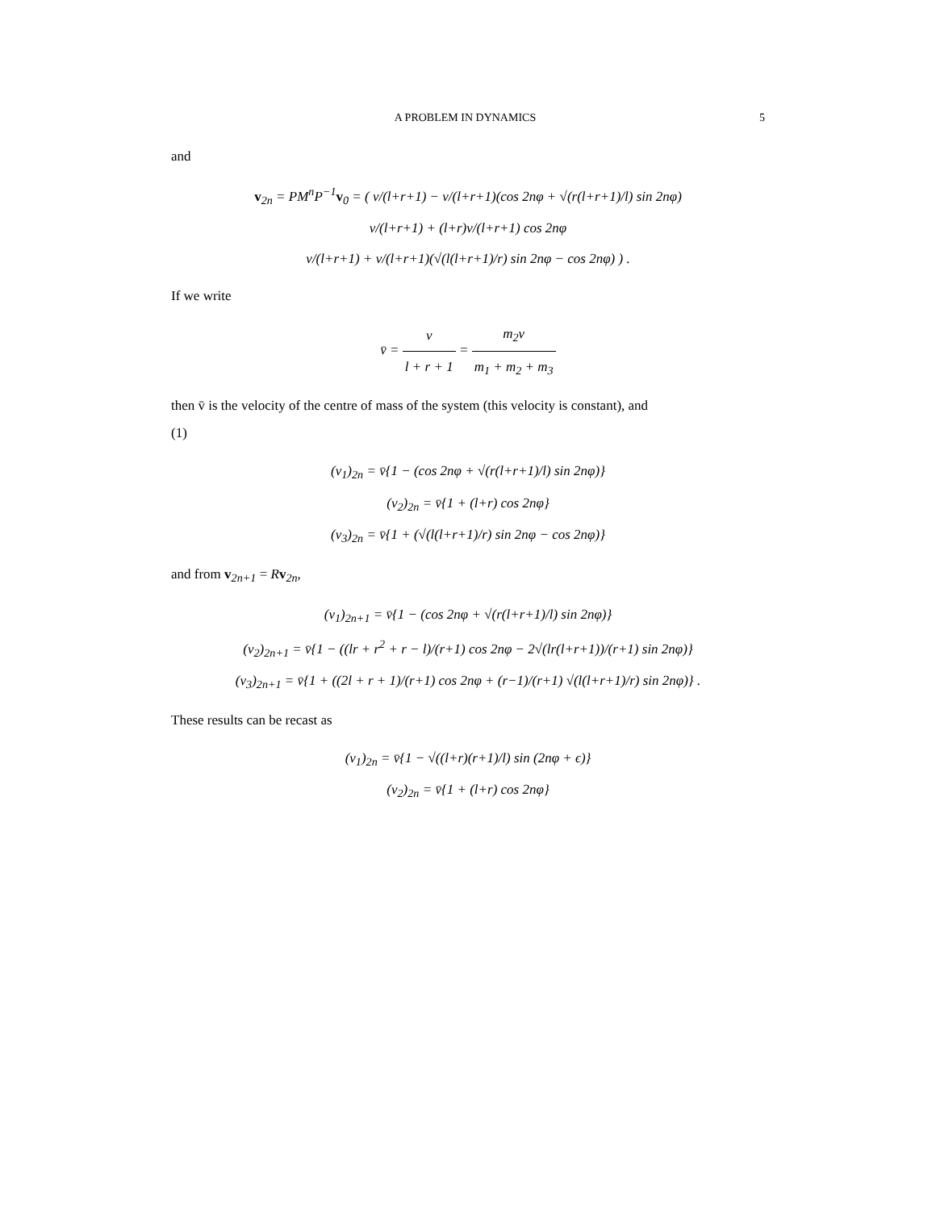A PROBLEM IN DYNAMICS 5
and
v<sub>2n</sub> = PM<sup>n</sup>P<sup>−1</sup>v<sub>0</sub> = ( v/(l+r+1) − v/(l+r+1)(cos 2nφ + √(r(l+r+1)/l) sin 2nφ)
v/(l+r+1) + (l+r)v/(l+r+1) cos 2nφ
v/(l+r+1) + v/(l+r+1)(√(l(l+r+1)/r) sin 2nφ − cos 2nφ) ) .
If we write
v̄ = v l + r + 1 = m<sub>2</sub>v m<sub>1</sub> + m<sub>2</sub> + m<sub>3</sub>
then v̄ is the velocity of the centre of mass of the system (this velocity is constant), and
(1)
(v<sub>1</sub>)<sub>2n</sub> = v̄{1 − (cos 2nφ + √(r(l+r+1)/l) sin 2nφ)}
(v<sub>2</sub>)<sub>2n</sub> = v̄{1 + (l+r) cos 2nφ}
(v<sub>3</sub>)<sub>2n</sub> = v̄{1 + (√(l(l+r+1)/r) sin 2nφ − cos 2nφ)}
and from v<sub>2n+1</sub> = Rv<sub>2n</sub>,
(v<sub>1</sub>)<sub>2n+1</sub> = v̄{1 − (cos 2nφ + √(r(l+r+1)/l) sin 2nφ)}
(v<sub>2</sub>)<sub>2n+1</sub> = v̄{1 − ((lr + r<sup>2</sup> + r − l)/(r+1) cos 2nφ − 2√(lr(l+r+1))/(r+1) sin 2nφ)}
(v<sub>3</sub>)<sub>2n+1</sub> = v̄{1 + ((2l + r + 1)/(r+1) cos 2nφ + (r−1)/(r+1) √(l(l+r+1)/r) sin 2nφ)} .
These results can be recast as
(v<sub>1</sub>)<sub>2n</sub> = v̄{1 − √((l+r)(r+1)/l) sin (2nφ + ϵ)}
(v<sub>2</sub>)<sub>2n</sub> = v̄{1 + (l+r) cos 2nφ}